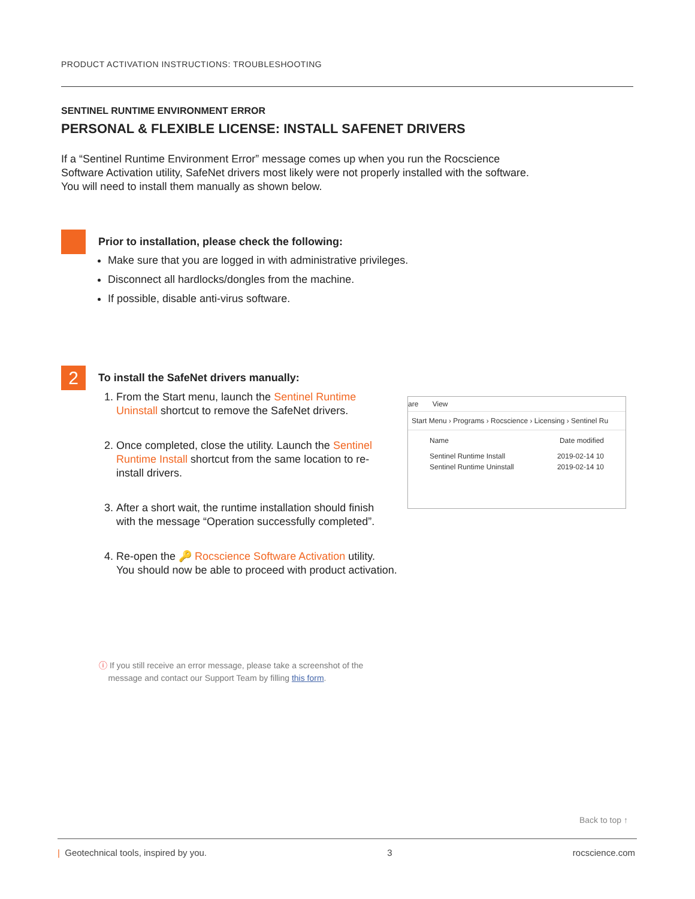PRODUCT ACTIVATION INSTRUCTIONS: TROUBLESHOOTING
SENTINEL RUNTIME ENVIRONMENT ERROR
PERSONAL & FLEXIBLE LICENSE: INSTALL SAFENET DRIVERS
If a “Sentinel Runtime Environment Error” message comes up when you run the Rocscience
Software Activation utility, SafeNet drivers most likely were not properly installed with the software.
You will need to install them manually as shown below.
Prior to installation, please check the following:
Make sure that you are logged in with administrative privileges.
Disconnect all hardlocks/dongles from the machine.
If possible, disable anti-virus software.
2
To install the SafeNet drivers manually:
1. From the Start menu, launch the Sentinel Runtime Uninstall shortcut to remove the SafeNet drivers.
2. Once completed, close the utility. Launch the Sentinel Runtime Install shortcut from the same location to re-install drivers.
3. After a short wait, the runtime installation should finish with the message “Operation successfully completed”.
4. Re-open the 🔑 Rocscience Software Activation utility.
You should now be able to proceed with product activation.
are View
Start Menu › Programs › Rocscience › Licensing › Sentinel Ru
Name Date modified
Sentinel Runtime Install 2019-02-14 10
Sentinel Runtime Uninstall 2019-02-14 10
ⓘ If you still receive an error message, please take a screenshot of the
message and contact our Support Team by filling this form.
Back to top ↑
| Geotechnical tools, inspired by you. 3 rocscience.com